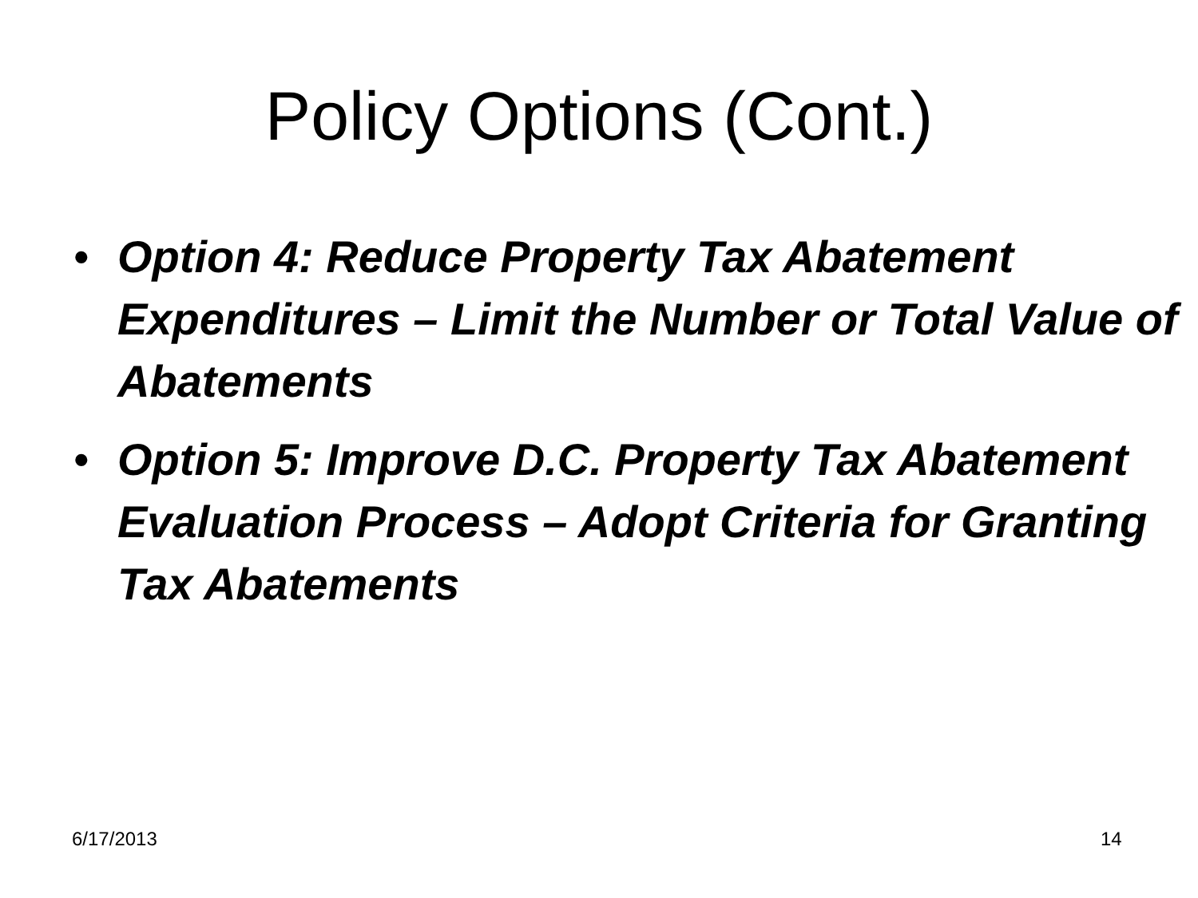Policy Options (Cont.)
• Option 4: Reduce Property Tax Abatement Expenditures – Limit the Number or Total Value of Abatements
• Option 5: Improve D.C. Property Tax Abatement Evaluation Process – Adopt Criteria for Granting Tax Abatements
6/17/2013 14